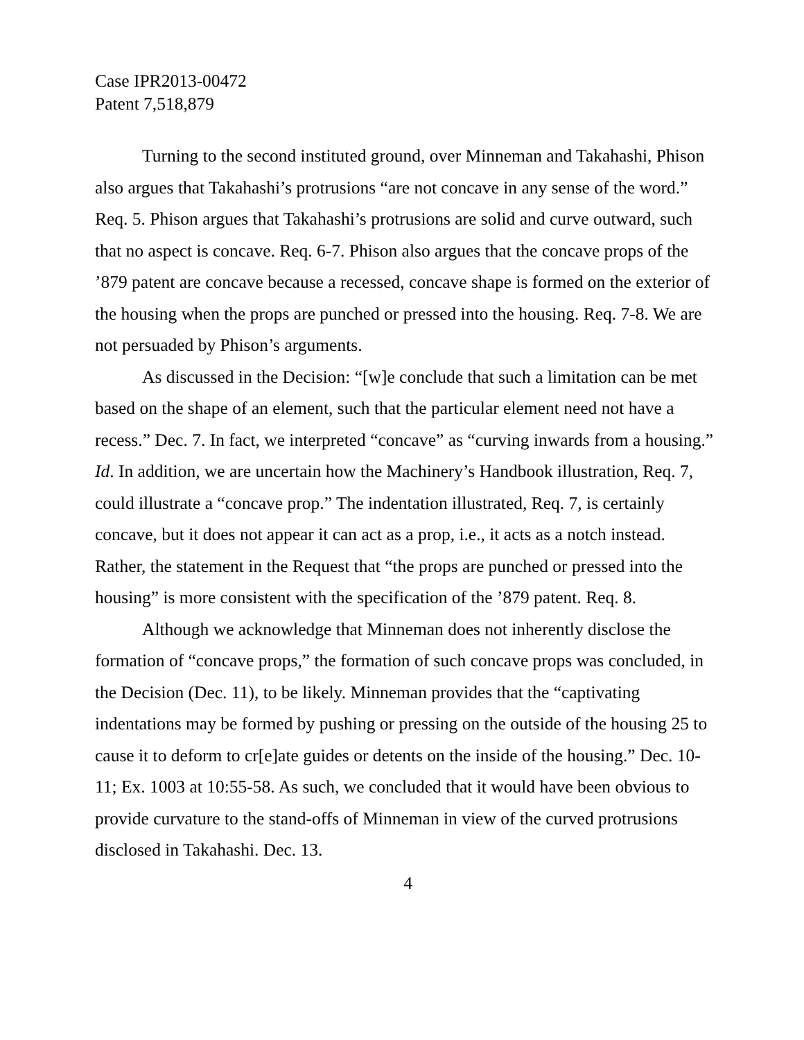Case IPR2013-00472
Patent 7,518,879
Turning to the second instituted ground, over Minneman and Takahashi, Phison also argues that Takahashi’s protrusions “are not concave in any sense of the word.” Req. 5. Phison argues that Takahashi’s protrusions are solid and curve outward, such that no aspect is concave. Req. 6-7. Phison also argues that the concave props of the ’879 patent are concave because a recessed, concave shape is formed on the exterior of the housing when the props are punched or pressed into the housing. Req. 7-8. We are not persuaded by Phison’s arguments.
As discussed in the Decision: “[w]e conclude that such a limitation can be met based on the shape of an element, such that the particular element need not have a recess.” Dec. 7. In fact, we interpreted “concave” as “curving inwards from a housing.” Id. In addition, we are uncertain how the Machinery’s Handbook illustration, Req. 7, could illustrate a “concave prop.” The indentation illustrated, Req. 7, is certainly concave, but it does not appear it can act as a prop, i.e., it acts as a notch instead. Rather, the statement in the Request that “the props are punched or pressed into the housing” is more consistent with the specification of the ’879 patent. Req. 8.
Although we acknowledge that Minneman does not inherently disclose the formation of “concave props,” the formation of such concave props was concluded, in the Decision (Dec. 11), to be likely. Minneman provides that the “captivating indentations may be formed by pushing or pressing on the outside of the housing 25 to cause it to deform to cr[e]ate guides or detents on the inside of the housing.” Dec. 10-11; Ex. 1003 at 10:55-58. As such, we concluded that it would have been obvious to provide curvature to the stand-offs of Minneman in view of the curved protrusions disclosed in Takahashi. Dec. 13.
4